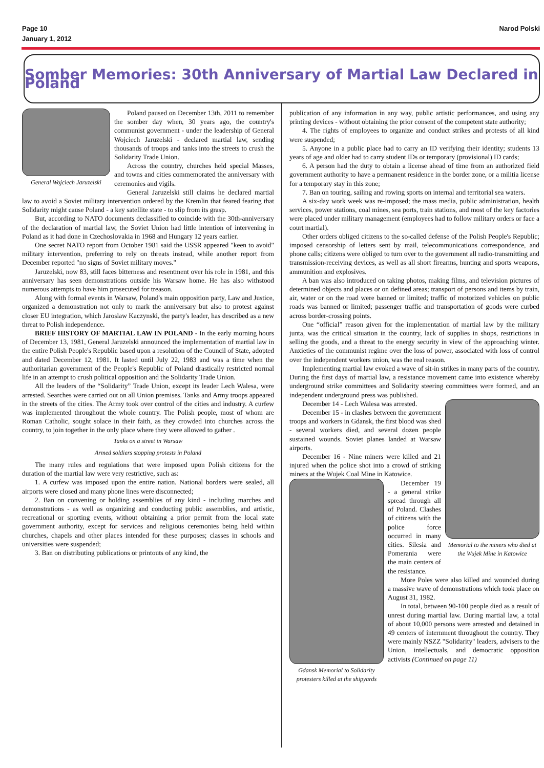Page 10
January 1, 2012
Narod Polski
Somber Memories: 30th Anniversary of Martial Law Declared in Poland
General Wojciech Jaruzelski
Poland paused on December 13th, 2011 to remember the somber day when, 30 years ago, the country's communist government - under the leadership of General Wojciech Jaruzelski - declared martial law, sending thousands of troops and tanks into the streets to crush the Solidarity Trade Union.
Across the country, churches held special Masses, and towns and cities commemorated the anniversary with ceremonies and vigils.
General Jaruzelski still claims he declared martial law to avoid a Soviet military intervention ordered by the Kremlin that feared fearing that Solidarity might cause Poland - a key satellite state - to slip from its grasp.
But, according to NATO documents declassified to coincide with the 30th-anniversary of the declaration of martial law, the Soviet Union had little intention of intervening in Poland as it had done in Czechoslovakia in 1968 and Hungary 12 years earlier.
One secret NATO report from October 1981 said the USSR appeared "keen to avoid" military intervention, preferring to rely on threats instead, while another report from December reported "no signs of Soviet military moves."
Jaruzelski, now 83, still faces bitterness and resentment over his role in 1981, and this anniversary has seen demonstrations outside his Warsaw home. He has also withstood numerous attempts to have him prosecuted for treason.
Along with formal events in Warsaw, Poland's main opposition party, Law and Justice, organized a demonstration not only to mark the anniversary but also to protest against closer EU integration, which Jaroslaw Kaczynski, the party's leader, has described as a new threat to Polish independence.
BRIEF HISTORY OF MARTIAL LAW IN POLAND - In the early morning hours of December 13, 1981, General Jaruzelski announced the implementation of martial law in the entire Polish People's Republic based upon a resolution of the Council of State, adopted and dated December 12, 1981. It lasted until July 22, 1983 and was a time when the authoritarian government of the People's Republic of Poland drastically restricted normal life in an attempt to crush political opposition and the Solidarity Trade Union.
All the leaders of the “Solidarity” Trade Union, except its leader Lech Walesa, were arrested. Searches were carried out on all Union premises. Tanks and Army troops appeared in the streets of the cities. The Army took over control of the cities and industry. A curfew was implemented throughout the whole country. The Polish people, most of whom are Roman Catholic, sought solace in their faith, as they crowded into churches across the country, to join together in the only place where they were allowed to gather .
Tanks on a street in Warsaw
Armed soldiers stopping protests in Poland
The many rules and regulations that were imposed upon Polish citizens for the duration of the martial law were very restrictive, such as:
1. A curfew was imposed upon the entire nation. National borders were sealed, all airports were closed and many phone lines were disconnected;
2. Ban on convening or holding assemblies of any kind - including marches and demonstrations - as well as organizing and conducting public assemblies, and artistic, recreational or sporting events, without obtaining a prior permit from the local state government authority, except for services and religious ceremonies being held within churches, chapels and other places intended for these purposes; classes in schools and universities were suspended;
3. Ban on distributing publications or printouts of any kind, the
publication of any information in any way, public artistic performances, and using any printing devices - without obtaining the prior consent of the competent state authority;
4. The rights of employees to organize and conduct strikes and protests of all kind were suspended;
5. Anyone in a public place had to carry an ID verifying their identity; students 13 years of age and older had to carry student IDs or temporary (provisional) ID cards;
6. A person had the duty to obtain a license ahead of time from an authorized field government authority to have a permanent residence in the border zone, or a militia license for a temporary stay in this zone;
7. Ban on touring, sailing and rowing sports on internal and territorial sea waters.
A six-day work week was re-imposed; the mass media, public administration, health services, power stations, coal mines, sea ports, train stations, and most of the key factories were placed under military management (employees had to follow military orders or face a court martial).
Other orders obliged citizens to the so-called defense of the Polish People's Republic; imposed censorship of letters sent by mail, telecommunications correspondence, and phone calls; citizens were obliged to turn over to the government all radio-transmitting and transmission-receiving devices, as well as all short firearms, hunting and sports weapons, ammunition and explosives.
A ban was also introduced on taking photos, making films, and television pictures of determined objects and places or on defined areas; transport of persons and items by train, air, water or on the road were banned or limited; traffic of motorized vehicles on public roads was banned or limited; passenger traffic and transportation of goods were curbed across border-crossing points.
One “official” reason given for the implementation of martial law by the military junta, was the critical situation in the country, lack of supplies in shops, restrictions in selling the goods, and a threat to the energy security in view of the approaching winter. Anxieties of the communist regime over the loss of power, associated with loss of control over the independent workers union, was the real reason.
Implementing martial law evoked a wave of sit-in strikes in many parts of the country. During the first days of martial law, a resistance movement came into existence whereby underground strike committees and Solidarity steering committees were formed, and an independent underground press was published.
Memorial to the miners who died at the Wujek Mine in Katowice
December 14 - Lech Walesa was arrested.
December 15 - in clashes between the government troops and workers in Gdansk, the first blood was shed - several workers died, and several dozen people sustained wounds. Soviet planes landed at Warsaw airports.
December 16 - Nine miners were killed and 21 injured when the police shot into a crowd of striking miners at the Wujek Coal Mine in Katowice.
Gdansk Memorial to Solidarity protesters killed at the shipyards
December 19 - a general strike spread through all of Poland. Clashes of citizens with the police force occurred in many cities. Silesia and Pomerania were the main centers of the resistance.
More Poles were also killed and wounded during a massive wave of demonstrations which took place on August 31, 1982.
In total, between 90-100 people died as a result of unrest during martial law. During martial law, a total of about 10,000 persons were arrested and detained in 49 centers of internment throughout the country. They were mainly NSZZ "Solidarity" leaders, advisers to the Union, intellectuals, and democratic opposition activists (Continued on page 11)